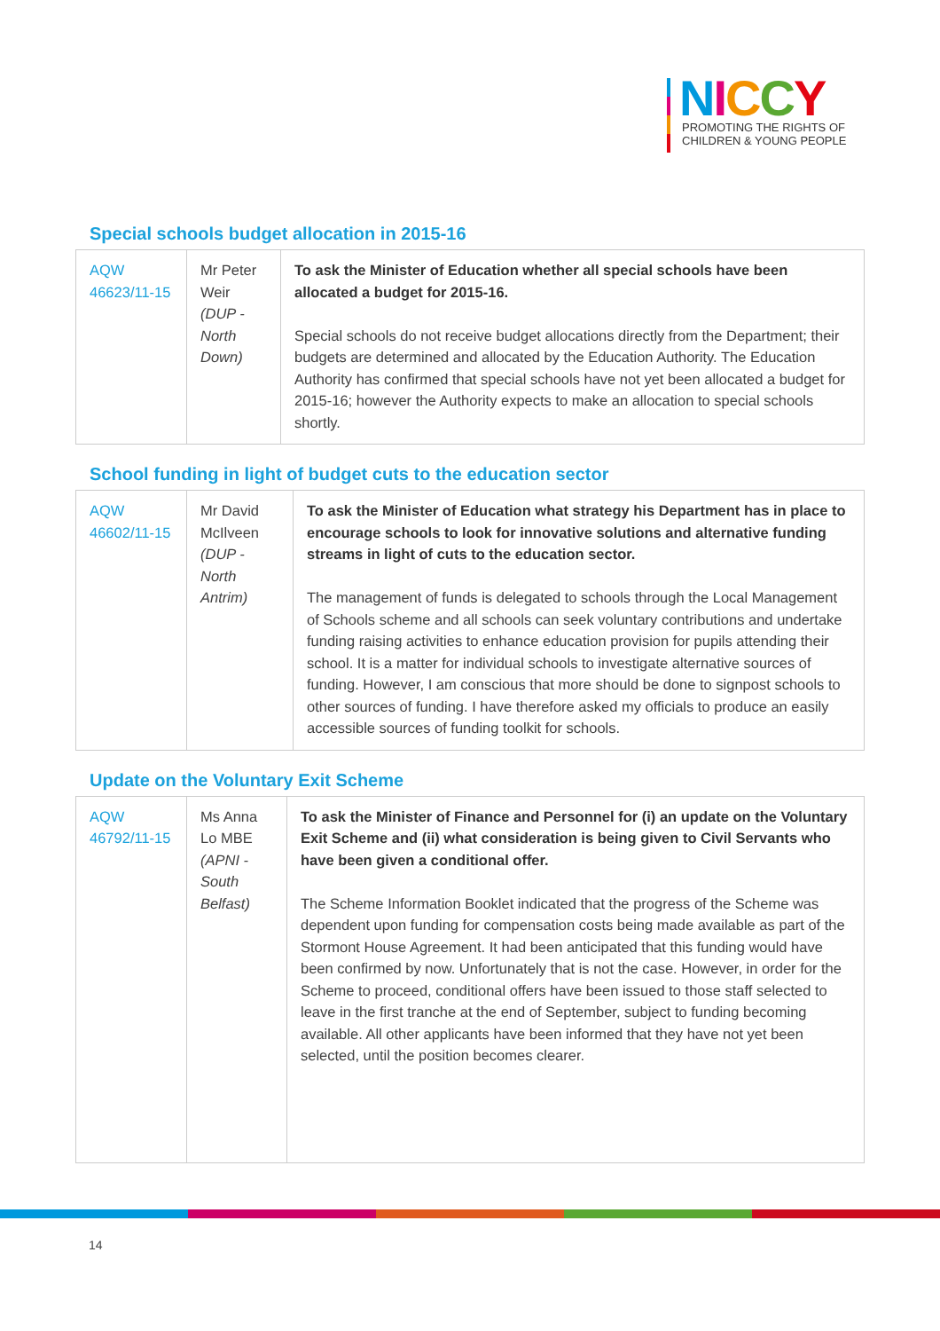NICCY
PROMOTING THE RIGHTS OF
CHILDREN & YOUNG PEOPLE
Special schools budget allocation in 2015-16
| AQW 46623/11-15 | Mr Peter Weir (DUP - North Down) | To ask the Minister of Education whether all special schools have been allocated a budget for 2015-16. Special schools do not receive budget allocations directly from the Department; their budgets are determined and allocated by the Education Authority. The Education Authority has confirmed that special schools have not yet been allocated a budget for 2015-16; however the Authority expects to make an allocation to special schools shortly. |
School funding in light of budget cuts to the education sector
| AQW 46602/11-15 | Mr David McIlveen (DUP - North Antrim) | To ask the Minister of Education what strategy his Department has in place to encourage schools to look for innovative solutions and alternative funding streams in light of cuts to the education sector. The management of funds is delegated to schools through the Local Management of Schools scheme and all schools can seek voluntary contributions and undertake funding raising activities to enhance education provision for pupils attending their school. It is a matter for individual schools to investigate alternative sources of funding. However, I am conscious that more should be done to signpost schools to other sources of funding. I have therefore asked my officials to produce an easily accessible sources of funding toolkit for schools. |
Update on the Voluntary Exit Scheme
| AQW 46792/11-15 | Ms Anna Lo MBE (APNI - South Belfast) | To ask the Minister of Finance and Personnel for (i) an update on the Voluntary Exit Scheme and (ii) what consideration is being given to Civil Servants who have been given a conditional offer. The Scheme Information Booklet indicated that the progress of the Scheme was dependent upon funding for compensation costs being made available as part of the Stormont House Agreement. It had been anticipated that this funding would have been confirmed by now. Unfortunately that is not the case. However, in order for the Scheme to proceed, conditional offers have been issued to those staff selected to leave in the first tranche at the end of September, subject to funding becoming available. All other applicants have been informed that they have not yet been selected, until the position becomes clearer. |
14